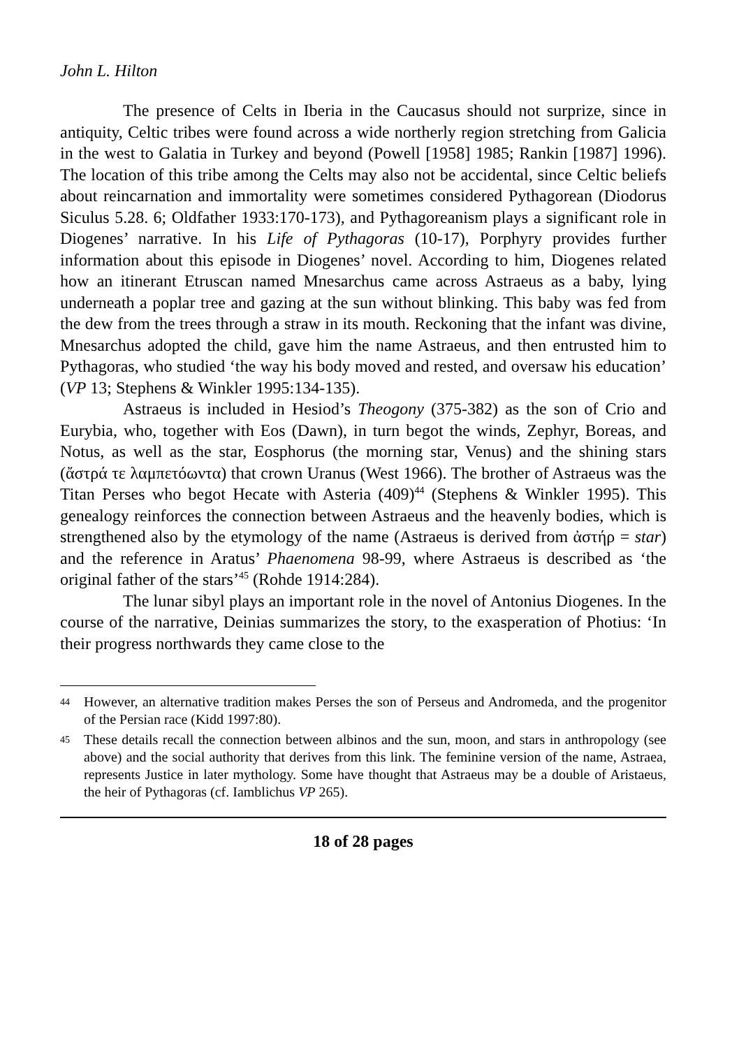John L. Hilton
The presence of Celts in Iberia in the Caucasus should not surprize, since in antiquity, Celtic tribes were found across a wide northerly region stretching from Galicia in the west to Galatia in Turkey and beyond (Powell [1958] 1985; Rankin [1987] 1996). The location of this tribe among the Celts may also not be accidental, since Celtic beliefs about reincarnation and immortality were sometimes considered Pythagorean (Diodorus Siculus 5.28. 6; Oldfather 1933:170-173), and Pythagoreanism plays a significant role in Diogenes’ narrative. In his Life of Pythagoras (10-17), Porphyry provides further information about this episode in Diogenes’ novel. According to him, Diogenes related how an itinerant Etruscan named Mnesarchus came across Astraeus as a baby, lying underneath a poplar tree and gazing at the sun without blinking. This baby was fed from the dew from the trees through a straw in its mouth. Reckoning that the infant was divine, Mnesarchus adopted the child, gave him the name Astraeus, and then entrusted him to Pythagoras, who studied ‘the way his body moved and rested, and oversaw his education’ (VP 13; Stephens & Winkler 1995:134-135).
Astraeus is included in Hesiod’s Theogony (375-382) as the son of Crio and Eurybia, who, together with Eos (Dawn), in turn begot the winds, Zephyr, Boreas, and Notus, as well as the star, Eosphorus (the morning star, Venus) and the shining stars (ἄστρά τε λαμπετόωντα) that crown Uranus (West 1966). The brother of Astraeus was the Titan Perses who begot Hecate with Asteria (409)<sup>44</sup> (Stephens & Winkler 1995). This genealogy reinforces the connection between Astraeus and the heavenly bodies, which is strengthened also by the etymology of the name (Astraeus is derived from ἀστήρ = star) and the reference in Aratus’ Phaenomena 98-99, where Astraeus is described as ‘the original father of the stars’<sup>45</sup> (Rohde 1914:284).
The lunar sibyl plays an important role in the novel of Antonius Diogenes. In the course of the narrative, Deinias summarizes the story, to the exasperation of Photius: ‘In their progress northwards they came close to the
44 However, an alternative tradition makes Perses the son of Perseus and Andromeda, and the progenitor of the Persian race (Kidd 1997:80).
45 These details recall the connection between albinos and the sun, moon, and stars in anthropology (see above) and the social authority that derives from this link. The feminine version of the name, Astraea, represents Justice in later mythology. Some have thought that Astraeus may be a double of Aristaeus, the heir of Pythagoras (cf. Iamblichus VP 265).
18 of 28 pages